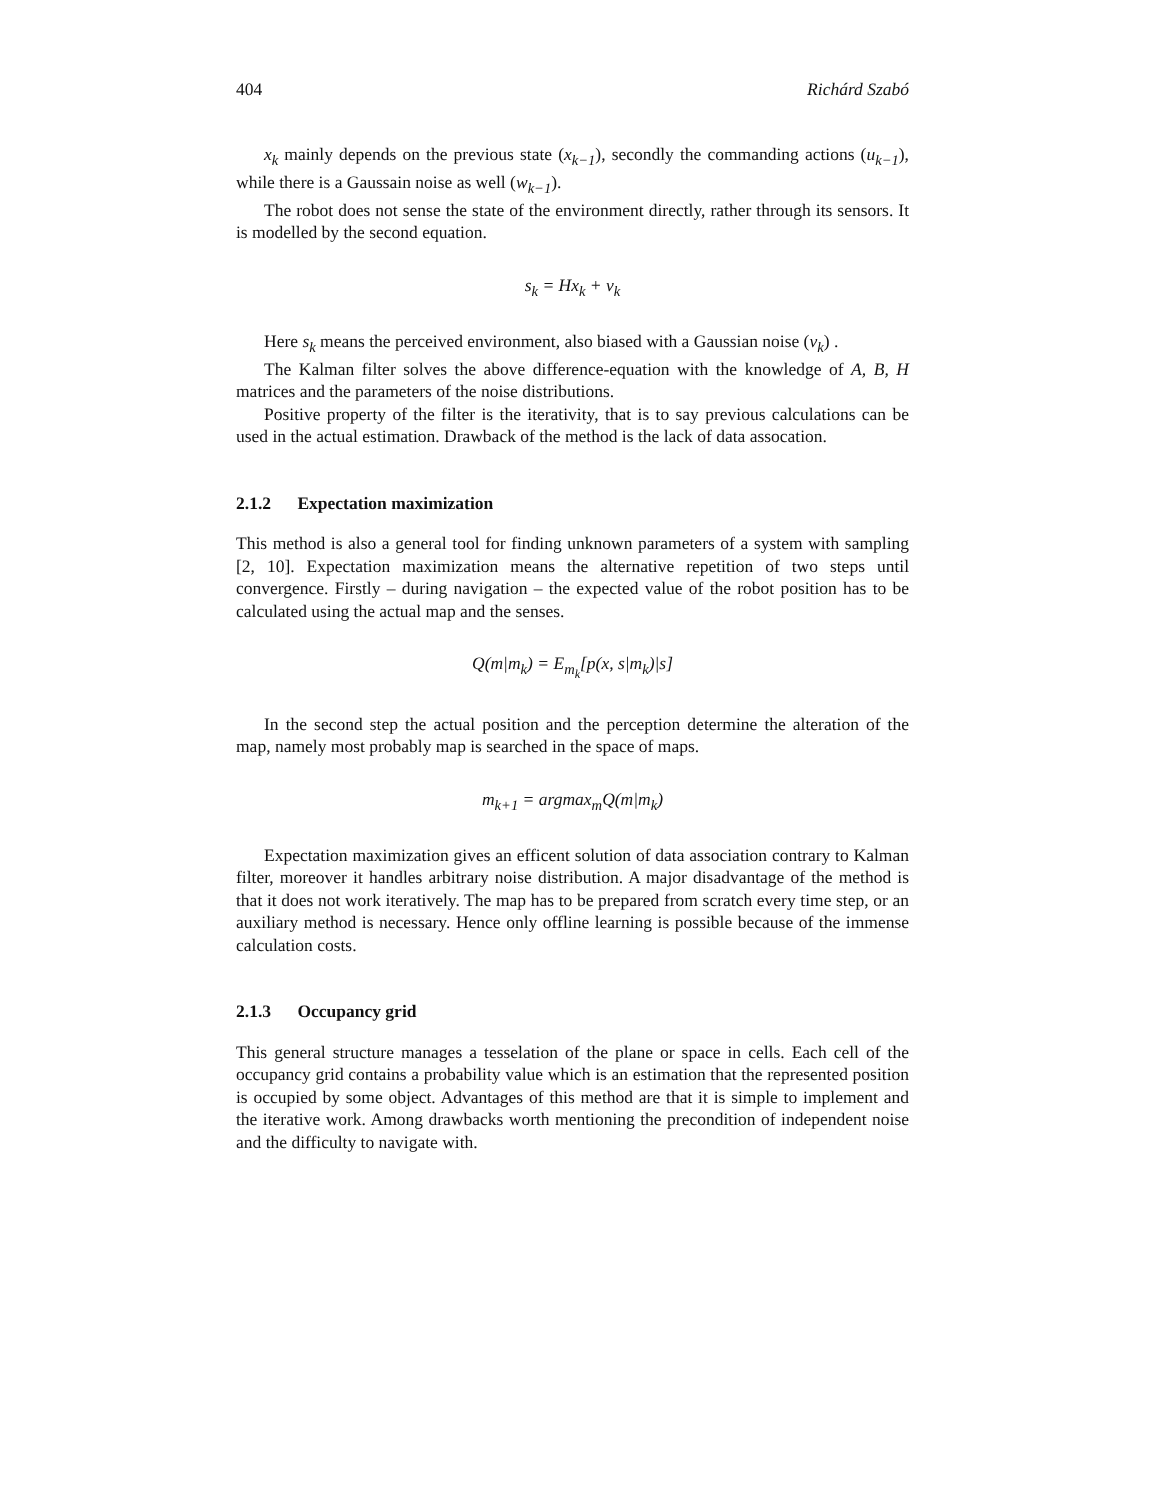404 Richárd Szabó
x<sub>k</sub> mainly depends on the previous state (x<sub>k−1</sub>), secondly the commanding actions (u<sub>k−1</sub>), while there is a Gaussain noise as well (w<sub>k−1</sub>).
The robot does not sense the state of the environment directly, rather through its sensors. It is modelled by the second equation.
s<sub>k</sub> = Hx<sub>k</sub> + v<sub>k</sub>
Here s<sub>k</sub> means the perceived environment, also biased with a Gaussian noise (v<sub>k</sub>) .
The Kalman filter solves the above difference-equation with the knowledge of A, B, H matrices and the parameters of the noise distributions.
Positive property of the filter is the iterativity, that is to say previous calculations can be used in the actual estimation. Drawback of the method is the lack of data assocation.
2.1.2 Expectation maximization
This method is also a general tool for finding unknown parameters of a system with sampling [2, 10]. Expectation maximization means the alternative repetition of two steps until convergence. Firstly – during navigation – the expected value of the robot position has to be calculated using the actual map and the senses.
Q(m|m<sub>k</sub>) = E<sub>m<sub>k</sub></sub>[p(x, s|m<sub>k</sub>)|s]
In the second step the actual position and the perception determine the alteration of the map, namely most probably map is searched in the space of maps.
m<sub>k+1</sub> = argmax<sub>m</sub>Q(m|m<sub>k</sub>)
Expectation maximization gives an efficent solution of data association contrary to Kalman filter, moreover it handles arbitrary noise distribution. A major disadvantage of the method is that it does not work iteratively. The map has to be prepared from scratch every time step, or an auxiliary method is necessary. Hence only offline learning is possible because of the immense calculation costs.
2.1.3 Occupancy grid
This general structure manages a tesselation of the plane or space in cells. Each cell of the occupancy grid contains a probability value which is an estimation that the represented position is occupied by some object. Advantages of this method are that it is simple to implement and the iterative work. Among drawbacks worth mentioning the precondition of independent noise and the difficulty to navigate with.